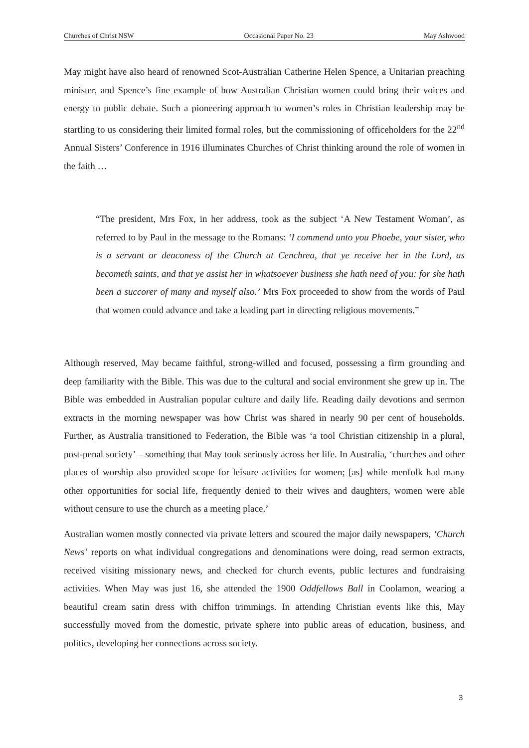Churches of Christ NSW Occasional Paper No. 23 May Ashwood
May might have also heard of renowned Scot-Australian Catherine Helen Spence, a Unitarian preaching minister, and Spence’s fine example of how Australian Christian women could bring their voices and energy to public debate. Such a pioneering approach to women’s roles in Christian leadership may be startling to us considering their limited formal roles, but the commissioning of officeholders for the 22<sup>nd</sup> Annual Sisters’ Conference in 1916 illuminates Churches of Christ thinking around the role of women in the faith …
“The president, Mrs Fox, in her address, took as the subject ‘A New Testament Woman’, as referred to by Paul in the message to the Romans: ‘I commend unto you Phoebe, your sister, who is a servant or deaconess of the Church at Cenchrea, that ye receive her in the Lord, as becometh saints, and that ye assist her in whatsoever business she hath need of you: for she hath been a succorer of many and myself also.’ Mrs Fox proceeded to show from the words of Paul that women could advance and take a leading part in directing religious movements.”
Although reserved, May became faithful, strong-willed and focused, possessing a firm grounding and deep familiarity with the Bible. This was due to the cultural and social environment she grew up in. The Bible was embedded in Australian popular culture and daily life. Reading daily devotions and sermon extracts in the morning newspaper was how Christ was shared in nearly 90 per cent of households. Further, as Australia transitioned to Federation, the Bible was ‘a tool Christian citizenship in a plural, post-penal society’ – something that May took seriously across her life. In Australia, ‘churches and other places of worship also provided scope for leisure activities for women; [as] while menfolk had many other opportunities for social life, frequently denied to their wives and daughters, women were able without censure to use the church as a meeting place.’
Australian women mostly connected via private letters and scoured the major daily newspapers, ‘Church News’ reports on what individual congregations and denominations were doing, read sermon extracts, received visiting missionary news, and checked for church events, public lectures and fundraising activities. When May was just 16, she attended the 1900 Oddfellows Ball in Coolamon, wearing a beautiful cream satin dress with chiffon trimmings. In attending Christian events like this, May successfully moved from the domestic, private sphere into public areas of education, business, and politics, developing her connections across society.
3